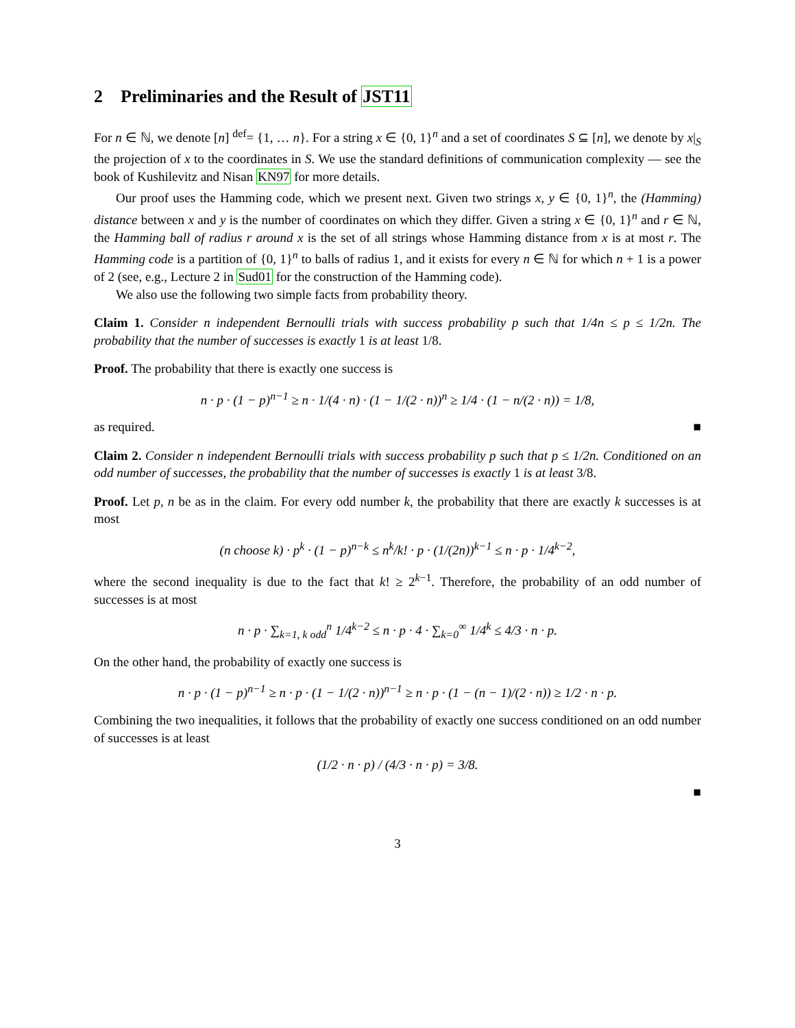2 Preliminaries and the Result of JST11
For n ∈ ℕ, we denote [n] <sup>def</sup>= {1, … n}. For a string x ∈ {0, 1}<sup>n</sup> and a set of coordinates S ⊆ [n], we denote by x|<sub>S</sub> the projection of x to the coordinates in S. We use the standard definitions of communication complexity — see the book of Kushilevitz and Nisan KN97 for more details.
Our proof uses the Hamming code, which we present next. Given two strings x, y ∈ {0, 1}<sup>n</sup>, the (Hamming) distance between x and y is the number of coordinates on which they differ. Given a string x ∈ {0, 1}<sup>n</sup> and r ∈ ℕ, the Hamming ball of radius r around x is the set of all strings whose Hamming distance from x is at most r. The Hamming code is a partition of {0, 1}<sup>n</sup> to balls of radius 1, and it exists for every n ∈ ℕ for which n + 1 is a power of 2 (see, e.g., Lecture 2 in Sud01 for the construction of the Hamming code).
We also use the following two simple facts from probability theory.
Claim 1. Consider n independent Bernoulli trials with success probability p such that 1/4n ≤ p ≤ 1/2n. The probability that the number of successes is exactly 1 is at least 1/8.
Proof. The probability that there is exactly one success is
n · p · (1 − p)<sup>n−1</sup> ≥ n · 1/(4 · n) · (1 − 1/(2 · n))<sup>n</sup> ≥ 1/4 · (1 − n/(2 · n)) = 1/8,
as required. ■
Claim 2. Consider n independent Bernoulli trials with success probability p such that p ≤ 1/2n. Conditioned on an odd number of successes, the probability that the number of successes is exactly 1 is at least 3/8.
Proof. Let p, n be as in the claim. For every odd number k, the probability that there are exactly k successes is at most
(n choose k) · p<sup>k</sup> · (1 − p)<sup>n−k</sup> ≤ n<sup>k</sup>/k! · p · (1/(2n))<sup>k−1</sup> ≤ n · p · 1/4<sup>k−2</sup>,
where the second inequality is due to the fact that k! ≥ 2<sup>k−1</sup>. Therefore, the probability of an odd number of successes is at most
n · p · ∑<sub>k=1, k odd</sub><sup>n</sup> 1/4<sup>k−2</sup> ≤ n · p · 4 · ∑<sub>k=0</sub><sup>∞</sup> 1/4<sup>k</sup> ≤ 4/3 · n · p.
On the other hand, the probability of exactly one success is
n · p · (1 − p)<sup>n−1</sup> ≥ n · p · (1 − 1/(2 · n))<sup>n−1</sup> ≥ n · p · (1 − (n − 1)/(2 · n)) ≥ 1/2 · n · p.
Combining the two inequalities, it follows that the probability of exactly one success conditioned on an odd number of successes is at least
(1/2 · n · p) / (4/3 · n · p) = 3/8.
■
3